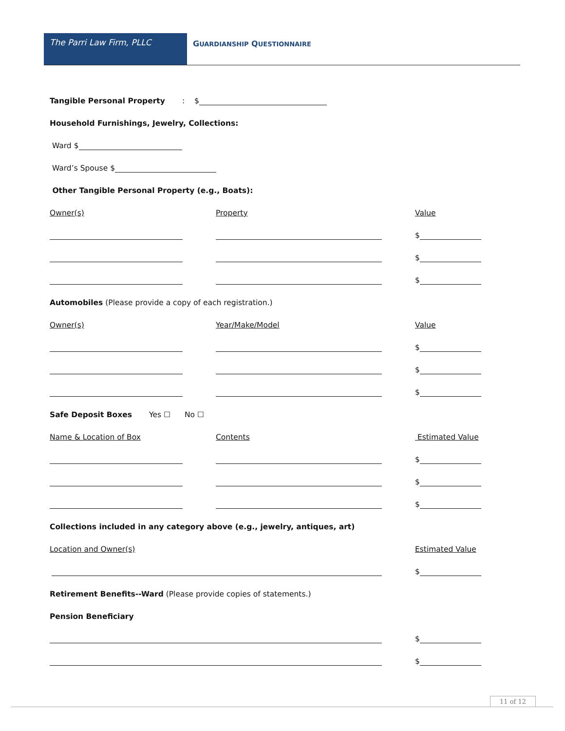The Parri Law Firm, PLLC
GUARDIANSHIP QUESTIONNAIRE
Tangible Personal Property: $
Household Furnishings, Jewelry, Collections:
Ward $
Ward’s Spouse $
Other Tangible Personal Property (e.g., Boats):
Owner(s) Property Value
$
$
$
Automobiles (Please provide a copy of each registration.)
Owner(s) Year/Make/Model Value
$
$
$
Safe Deposit Boxes Yes ☐ No ☐
Name & Location of Box Contents Estimated Value
$
$
$
Collections included in any category above (e.g., jewelry, antiques, art)
Location and Owner(s) Estimated Value
$
Retirement Benefits--Ward (Please provide copies of statements.)
Pension Beneficiary
$
$
11 of 12